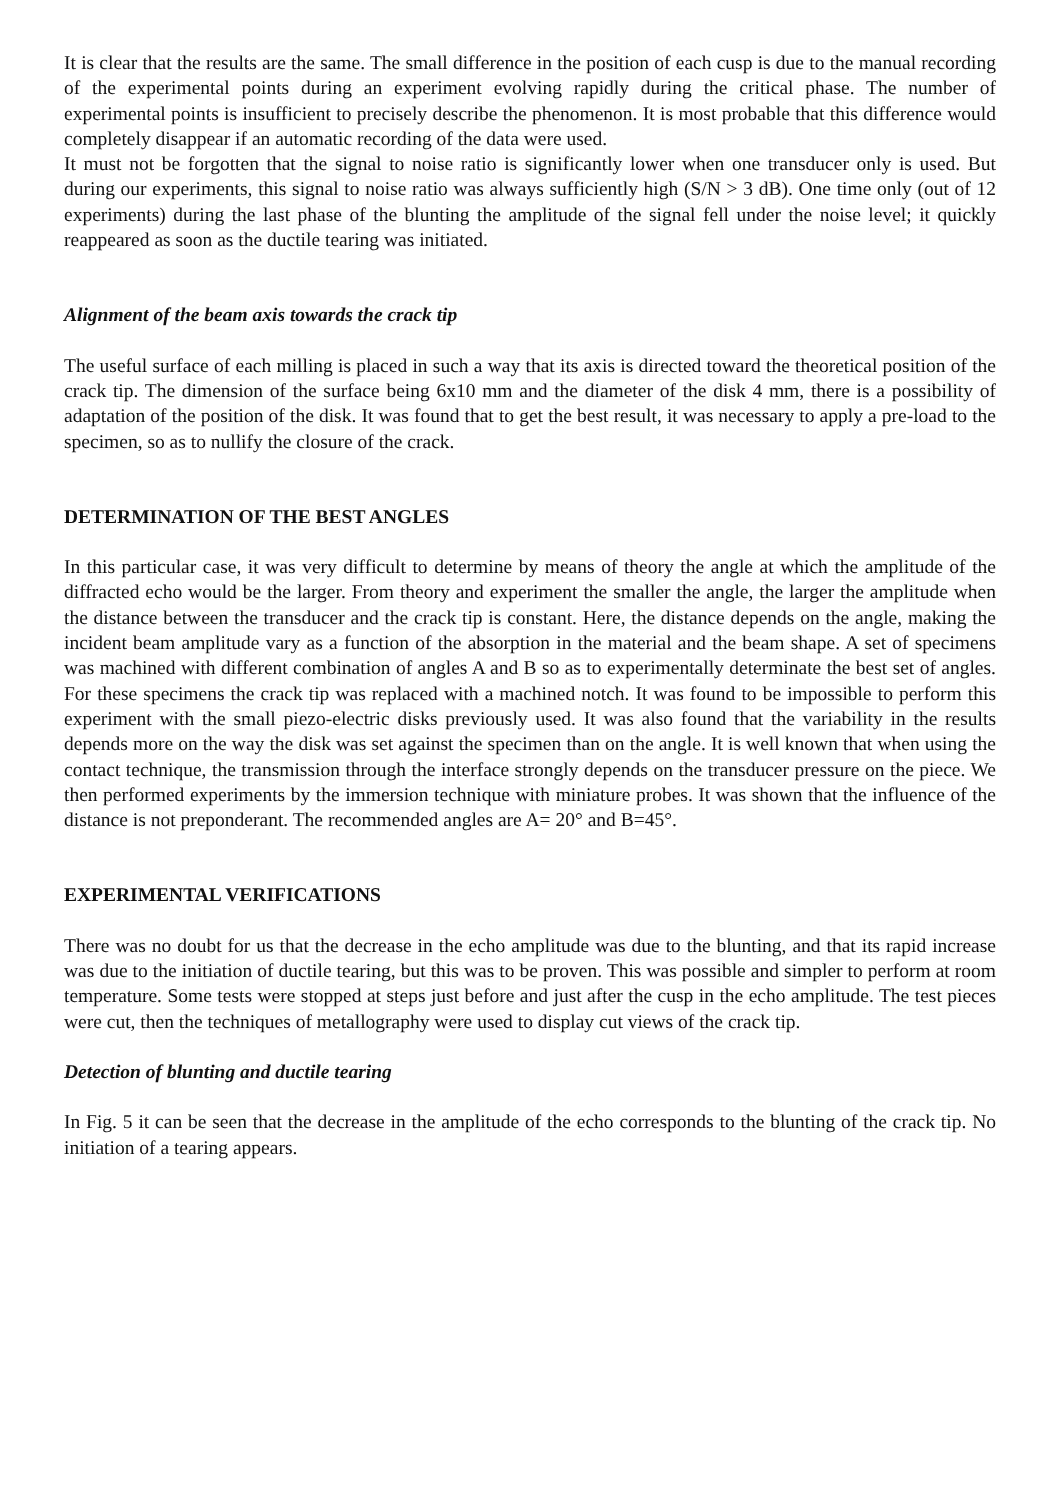It is clear that the results are the same. The small difference in the position of each cusp is due to the manual recording of the experimental points during an experiment evolving rapidly during the critical phase. The number of experimental points is insufficient to precisely describe the phenomenon. It is most probable that this difference would completely disappear if an automatic recording of the data were used.
It must not be forgotten that the signal to noise ratio is significantly lower when one transducer only is used. But during our experiments, this signal to noise ratio was always sufficiently high (S/N > 3 dB). One time only (out of 12 experiments) during the last phase of the blunting the amplitude of the signal fell under the noise level; it quickly reappeared as soon as the ductile tearing was initiated.
Alignment of the beam axis towards the crack tip
The useful surface of each milling is placed in such a way that its axis is directed toward the theoretical position of the crack tip. The dimension of the surface being 6x10 mm and the diameter of the disk 4 mm, there is a possibility of adaptation of the position of the disk. It was found that to get the best result, it was necessary to apply a pre-load to the specimen, so as to nullify the closure of the crack.
DETERMINATION OF THE BEST ANGLES
In this particular case, it was very difficult to determine by means of theory the angle at which the amplitude of the diffracted echo would be the larger. From theory and experiment the smaller the angle, the larger the amplitude when the distance between the transducer and the crack tip is constant. Here, the distance depends on the angle, making the incident beam amplitude vary as a function of the absorption in the material and the beam shape. A set of specimens was machined with different combination of angles A and B so as to experimentally determinate the best set of angles. For these specimens the crack tip was replaced with a machined notch. It was found to be impossible to perform this experiment with the small piezo-electric disks previously used. It was also found that the variability in the results depends more on the way the disk was set against the specimen than on the angle. It is well known that when using the contact technique, the transmission through the interface strongly depends on the transducer pressure on the piece. We then performed experiments by the immersion technique with miniature probes. It was shown that the influence of the distance is not preponderant. The recommended angles are A= 20° and B=45°.
EXPERIMENTAL VERIFICATIONS
There was no doubt for us that the decrease in the echo amplitude was due to the blunting, and that its rapid increase was due to the initiation of ductile tearing, but this was to be proven. This was possible and simpler to perform at room temperature. Some tests were stopped at steps just before and just after the cusp in the echo amplitude. The test pieces were cut, then the techniques of metallography were used to display cut views of the crack tip.
Detection of blunting and ductile tearing
In Fig. 5 it can be seen that the decrease in the amplitude of the echo corresponds to the blunting of the crack tip. No initiation of a tearing appears.